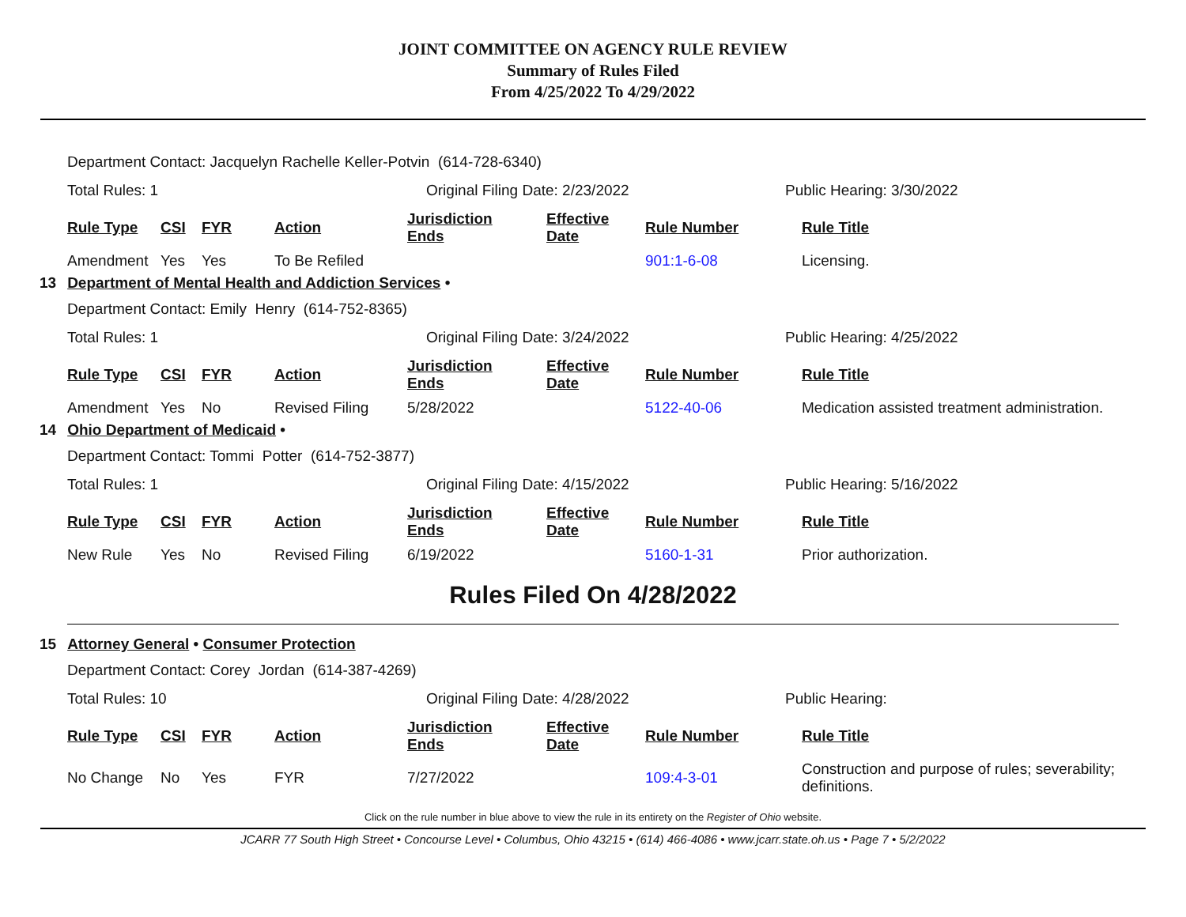JOINT COMMITTEE ON AGENCY RULE REVIEW
Summary of Rules Filed
From 4/25/2022 To 4/29/2022
Department Contact: Jacquelyn Rachelle Keller-Potvin (614-728-6340)
Total Rules: 1 Original Filing Date: 2/23/2022 Public Hearing: 3/30/2022
| Rule Type | CSI | FYR | Action | Jurisdiction Ends | Effective Date | Rule Number | Rule Title |
| --- | --- | --- | --- | --- | --- | --- | --- |
| Amendment | Yes | Yes | To Be Refiled | | | 901:1-6-08 | Licensing. |
13 Department of Mental Health and Addiction Services •
Department Contact: Emily Henry (614-752-8365)
Total Rules: 1 Original Filing Date: 3/24/2022 Public Hearing: 4/25/2022
| Rule Type | CSI | FYR | Action | Jurisdiction Ends | Effective Date | Rule Number | Rule Title |
| --- | --- | --- | --- | --- | --- | --- | --- |
| Amendment | Yes | No | Revised Filing | 5/28/2022 | | 5122-40-06 | Medication assisted treatment administration. |
14 Ohio Department of Medicaid •
Department Contact: Tommi Potter (614-752-3877)
Total Rules: 1 Original Filing Date: 4/15/2022 Public Hearing: 5/16/2022
| Rule Type | CSI | FYR | Action | Jurisdiction Ends | Effective Date | Rule Number | Rule Title |
| --- | --- | --- | --- | --- | --- | --- | --- |
| New Rule | Yes | No | Revised Filing | 6/19/2022 | | 5160-1-31 | Prior authorization. |
Rules Filed On 4/28/2022
15 Attorney General • Consumer Protection
Department Contact: Corey Jordan (614-387-4269)
Total Rules: 10 Original Filing Date: 4/28/2022 Public Hearing:
| Rule Type | CSI | FYR | Action | Jurisdiction Ends | Effective Date | Rule Number | Rule Title |
| --- | --- | --- | --- | --- | --- | --- | --- |
| No Change | No | Yes | FYR | 7/27/2022 | | 109:4-3-01 | Construction and purpose of rules; severability; definitions. |
Click on the rule number in blue above to view the rule in its entirety on the Register of Ohio website.
JCARR 77 South High Street • Concourse Level • Columbus, Ohio 43215 • (614) 466-4086 • www.jcarr.state.oh.us • Page 7 • 5/2/2022